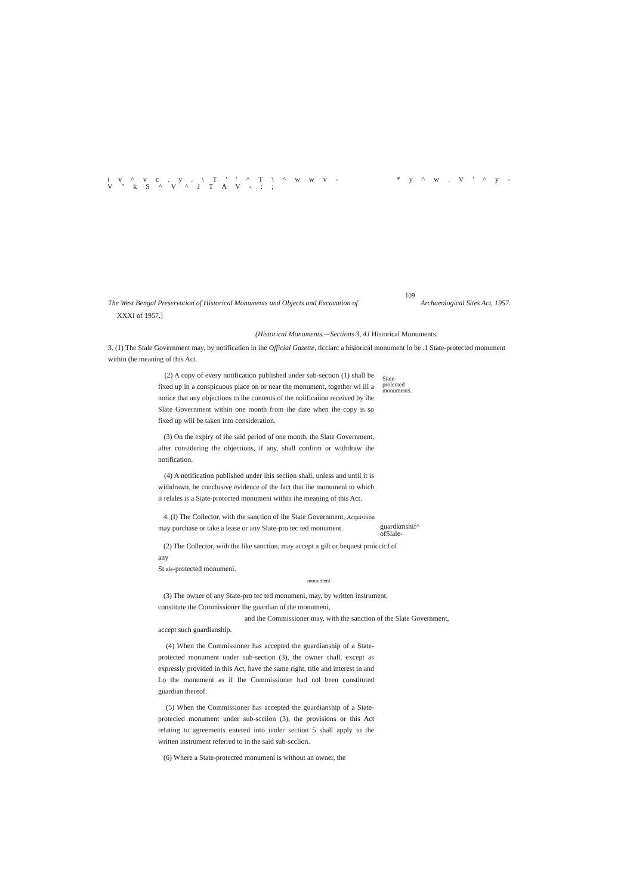i v ^ v c . y . \ T ' ' ^ T \ ^ w w v -
V " k S ^ V ^ J T A V - : ; * y ^ w . V ' ^ y -
109
The West Bengal Preservation of Historical Monuments and Objects and Excavation of Archaeological Sites Act, 1957.
XXXI of 1957.]
(Historical Monuments.—Sections 3, 4J Historical Monuments.
3. (1) The Stale Government may, by notification in ihe Official Gazette, tlcclarc a hisiorical monument lo be .1 State-protected monument within (he meaning of this Act.
(2) A copy of every notification published under sub-section (1) shall be fixed up in a conspicuous place on or near the monument, together wi ill a notice that any objections to ihe contents of the noiificaiion received by ihe Slate Government within one month from ihe date when ihe copy is so fixed up will be taken into consideration.
Siaie-
prolected
monuments.
(3) On the expiry of ihe said period of one month, the Slate Government, after considering the objections, if any, shall confirm or withdraw ihe notification.
(4) A notification published under ihis seclion shall, unless and until it is withdrawn, be conclusive evidence of the fact that ihe monumeni to which ii relales is a Siate-protccted monumeni within ihe meaning of this Act.
4. (I) The Collector, with the sanction of ihe State Government, Acquisition
may purchase or take a lease or any Slate-pro tec ted monument.
guardkmshif^
ofSlale-
(2) The Collector, wiih the like sanction, may accept a gift or bequest pruiccicJ of any
St ale-protected monumeni. monument.
(3) The owner of any State-pro tec ted monumeni, may, by written instrument,
constitute the Commissioner Ihe guardian of the monumeni,
and ihe Commissioner may, with the sanction of the Slate Government,
accept such guardianship.
(4) When the Commissioner has accepted the guardianship of a State-protected monument under sub-section (3), the owner shall, except as expressly provided in this Act, have the same right, title and interest in and Lo the monument as if Ihe Commissioner had nol been constituted guardian thereof.
(5) When the Commissioner has accepted the guardianship of a Siate-protecied monument under sub-scciion (3), the provisions or this Act relating to agreements entered into under section 5 shall apply to the written instrument referred to in the said sub-scclion.
(6) Where a State-protected monumeni is without an owner, the